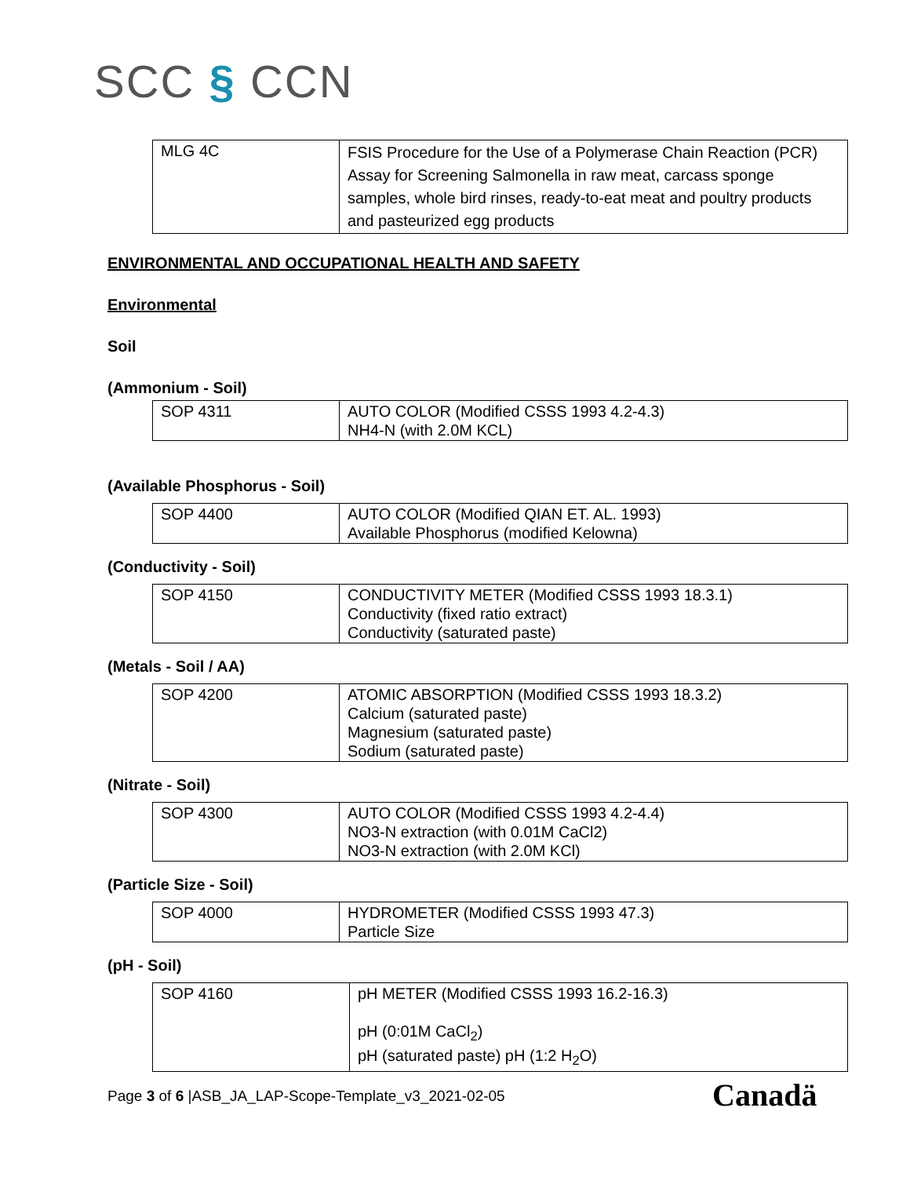SCC § CCN
| MLG 4C | FSIS Procedure for the Use of a Polymerase Chain Reaction (PCR) Assay for Screening Salmonella in raw meat, carcass sponge samples, whole bird rinses, ready-to-eat meat and poultry products and pasteurized egg products |
ENVIRONMENTAL AND OCCUPATIONAL HEALTH AND SAFETY
Environmental
Soil
(Ammonium - Soil)
| SOP 4311 | AUTO COLOR (Modified CSSS 1993 4.2-4.3) NH4-N (with 2.0M KCL) |
(Available Phosphorus - Soil)
| SOP 4400 | AUTO COLOR (Modified QIAN ET. AL. 1993) Available Phosphorus (modified Kelowna) |
(Conductivity - Soil)
| SOP 4150 | CONDUCTIVITY METER (Modified CSSS 1993 18.3.1) Conductivity (fixed ratio extract) Conductivity (saturated paste) |
(Metals - Soil / AA)
| SOP 4200 | ATOMIC ABSORPTION (Modified CSSS 1993 18.3.2) Calcium (saturated paste) Magnesium (saturated paste) Sodium (saturated paste) |
(Nitrate - Soil)
| SOP 4300 | AUTO COLOR (Modified CSSS 1993 4.2-4.4) NO3-N extraction (with 0.01M CaCl2) NO3-N extraction (with 2.0M KCl) |
(Particle Size - Soil)
| SOP 4000 | HYDROMETER (Modified CSSS 1993 47.3) Particle Size |
(pH - Soil)
| SOP 4160 | pH METER (Modified CSSS 1993 16.2-16.3) pH (0:01M CaCl<sub>2</sub>) pH (saturated paste) pH (1:2 H<sub>2</sub>O) |
Page 3 of 6 |ASB_JA_LAP-Scope-Template_v3_2021-02-05
Canadä